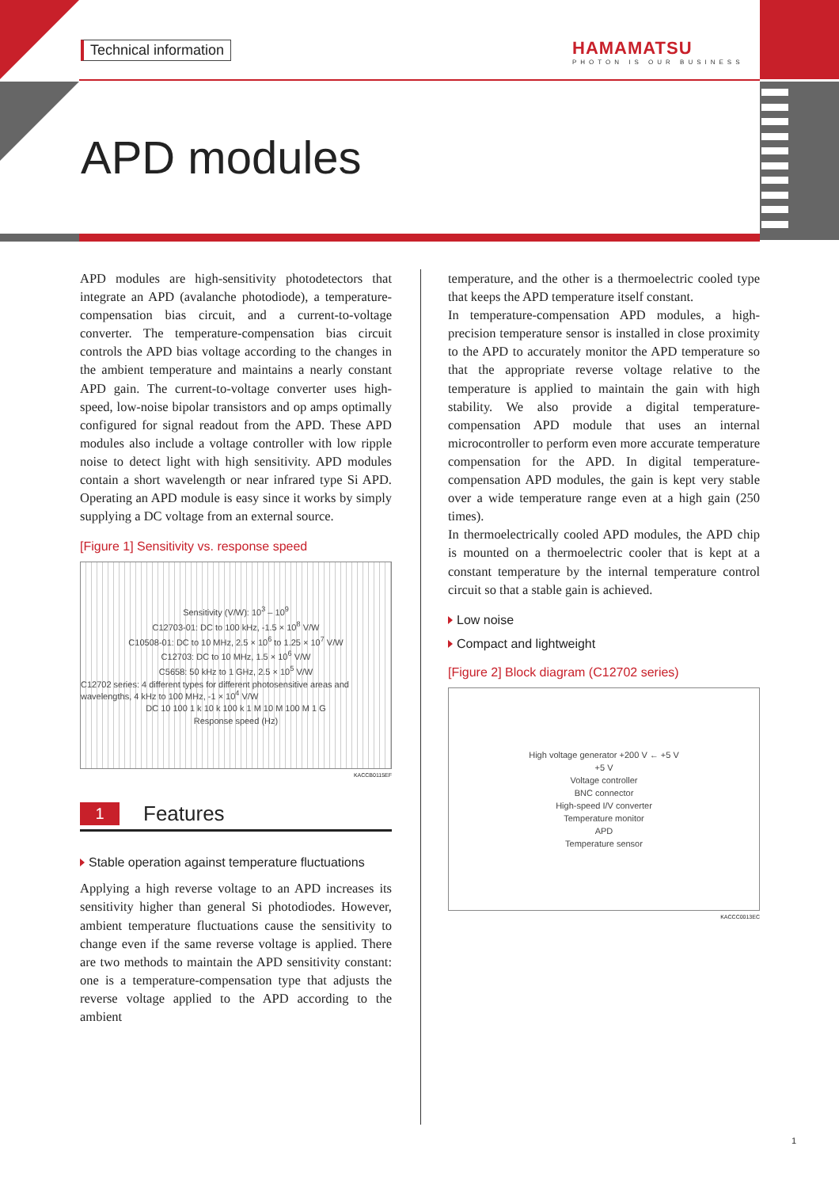Technical information
HAMAMATSU
PHOTON IS OUR BUSINESS
APD modules
APD modules are high-sensitivity photodetectors that integrate an APD (avalanche photodiode), a temperature-compensation bias circuit, and a current-to-voltage converter. The temperature-compensation bias circuit controls the APD bias voltage according to the changes in the ambient temperature and maintains a nearly constant APD gain. The current-to-voltage converter uses high-speed, low-noise bipolar transistors and op amps optimally configured for signal readout from the APD. These APD modules also include a voltage controller with low ripple noise to detect light with high sensitivity. APD modules contain a short wavelength or near infrared type Si APD. Operating an APD module is easy since it works by simply supplying a DC voltage from an external source.
[Figure 1] Sensitivity vs. response speed
Sensitivity (V/W): 10<sup>3</sup> – 10<sup>9</sup>
C12703-01: DC to 100 kHz, -1.5 × 10<sup>8</sup> V/W
C10508-01: DC to 10 MHz, 2.5 × 10<sup>6</sup> to 1.25 × 10<sup>7</sup> V/W
C12703: DC to 10 MHz, 1.5 × 10<sup>6</sup> V/W
C5658: 50 kHz to 1 GHz, 2.5 × 10<sup>5</sup> V/W
C12702 series: 4 different types for different photosensitive areas and wavelengths, 4 kHz to 100 MHz, -1 × 10<sup>4</sup> V/W
DC 10 100 1 k 10 k 100 k 1 M 10 M 100 M 1 G
Response speed (Hz)
KACCB0115EF
1 Features
Stable operation against temperature fluctuations
Applying a high reverse voltage to an APD increases its sensitivity higher than general Si photodiodes. However, ambient temperature fluctuations cause the sensitivity to change even if the same reverse voltage is applied. There are two methods to maintain the APD sensitivity constant: one is a temperature-compensation type that adjusts the reverse voltage applied to the APD according to the ambient
temperature, and the other is a thermoelectric cooled type that keeps the APD temperature itself constant.
In temperature-compensation APD modules, a high-precision temperature sensor is installed in close proximity to the APD to accurately monitor the APD temperature so that the appropriate reverse voltage relative to the temperature is applied to maintain the gain with high stability. We also provide a digital temperature-compensation APD module that uses an internal microcontroller to perform even more accurate temperature compensation for the APD. In digital temperature-compensation APD modules, the gain is kept very stable over a wide temperature range even at a high gain (250 times).
In thermoelectrically cooled APD modules, the APD chip is mounted on a thermoelectric cooler that is kept at a constant temperature by the internal temperature control circuit so that a stable gain is achieved.
Low noise
Compact and lightweight
[Figure 2] Block diagram (C12702 series)
High voltage generator +200 V ← +5 V
+5 V
Voltage controller
BNC connector
High-speed I/V converter
Temperature monitor
APD
Temperature sensor
KACCC0013EC
1